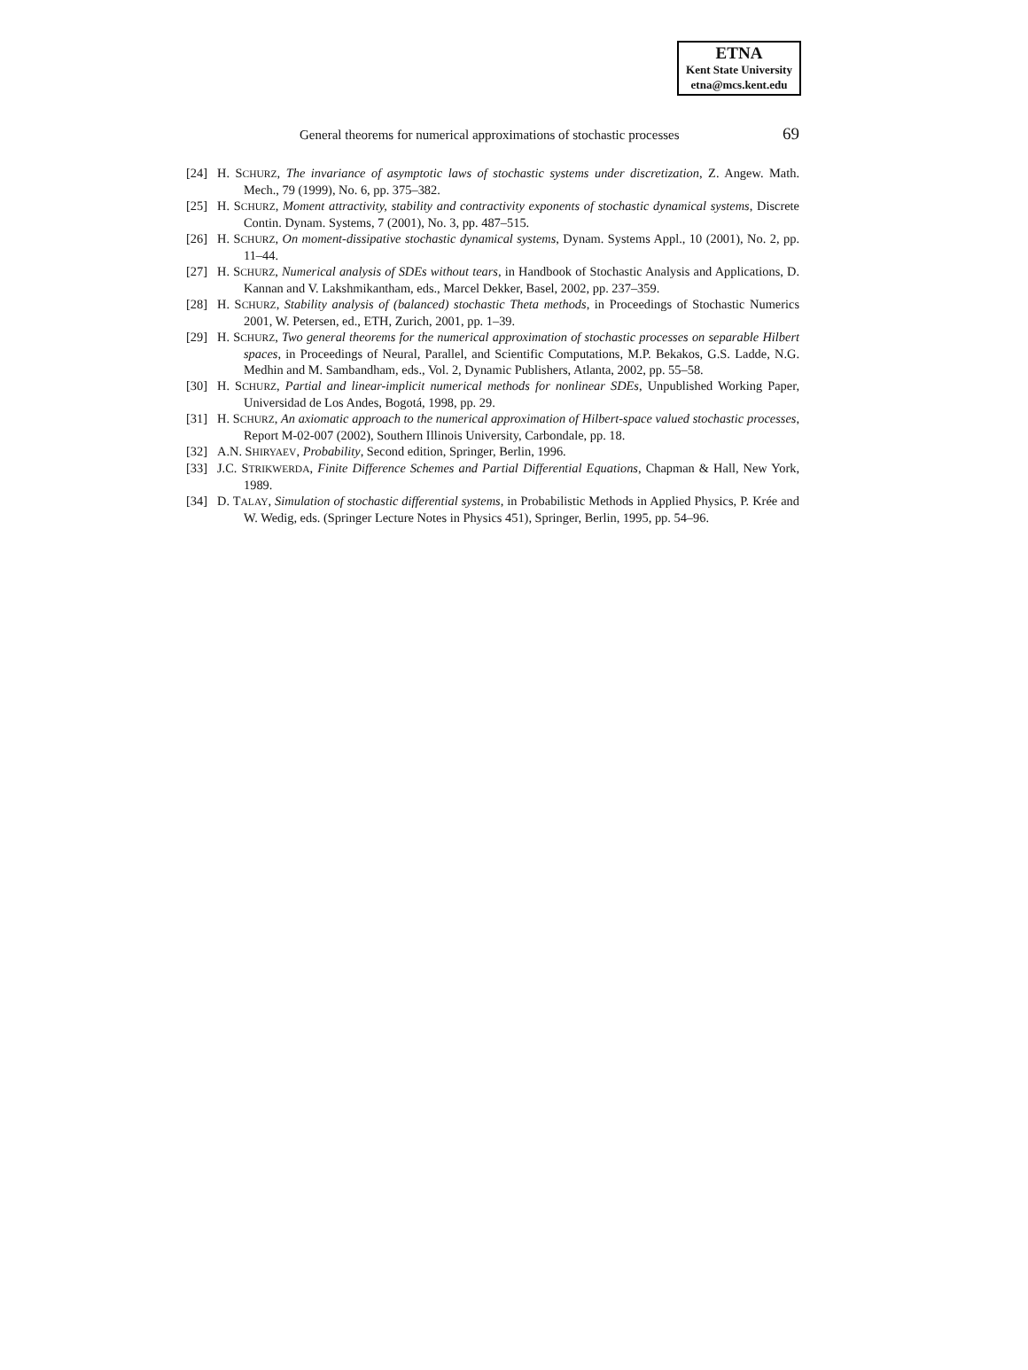ETNA
Kent State University
etna@mcs.kent.edu
General theorems for numerical approximations of stochastic processes 69
[24] H. SCHURZ, The invariance of asymptotic laws of stochastic systems under discretization, Z. Angew. Math. Mech., 79 (1999), No. 6, pp. 375–382.
[25] H. SCHURZ, Moment attractivity, stability and contractivity exponents of stochastic dynamical systems, Discrete Contin. Dynam. Systems, 7 (2001), No. 3, pp. 487–515.
[26] H. SCHURZ, On moment-dissipative stochastic dynamical systems, Dynam. Systems Appl., 10 (2001), No. 2, pp. 11–44.
[27] H. SCHURZ, Numerical analysis of SDEs without tears, in Handbook of Stochastic Analysis and Applications, D. Kannan and V. Lakshmikantham, eds., Marcel Dekker, Basel, 2002, pp. 237–359.
[28] H. SCHURZ, Stability analysis of (balanced) stochastic Theta methods, in Proceedings of Stochastic Numerics 2001, W. Petersen, ed., ETH, Zurich, 2001, pp. 1–39.
[29] H. SCHURZ, Two general theorems for the numerical approximation of stochastic processes on separable Hilbert spaces, in Proceedings of Neural, Parallel, and Scientific Computations, M.P. Bekakos, G.S. Ladde, N.G. Medhin and M. Sambandham, eds., Vol. 2, Dynamic Publishers, Atlanta, 2002, pp. 55–58.
[30] H. SCHURZ, Partial and linear-implicit numerical methods for nonlinear SDEs, Unpublished Working Paper, Universidad de Los Andes, Bogotá, 1998, pp. 29.
[31] H. SCHURZ, An axiomatic approach to the numerical approximation of Hilbert-space valued stochastic processes, Report M-02-007 (2002), Southern Illinois University, Carbondale, pp. 18.
[32] A.N. SHIRYAEV, Probability, Second edition, Springer, Berlin, 1996.
[33] J.C. STRIKWERDA, Finite Difference Schemes and Partial Differential Equations, Chapman & Hall, New York, 1989.
[34] D. TALAY, Simulation of stochastic differential systems, in Probabilistic Methods in Applied Physics, P. Krée and W. Wedig, eds. (Springer Lecture Notes in Physics 451), Springer, Berlin, 1995, pp. 54–96.